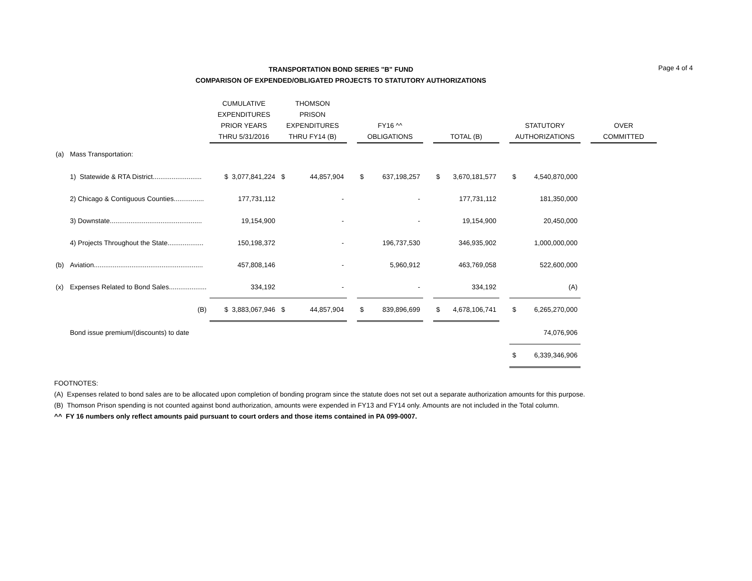TRANSPORTATION BOND SERIES "B" FUND
COMPARISON OF EXPENDED/OBLIGATED PROJECTS TO STATUTORY AUTHORIZATIONS
Page 4 of 4
| | | CUMULATIVE EXPENDITURES PRIOR YEARS THRU 5/31/2016 | THOMSON PRISON EXPENDITURES THRU FY14 (B) | | FY16 ^^ OBLIGATIONS | | TOTAL (B) | | STATUTORY AUTHORIZATIONS | | OVER COMMITTED |
| --- | --- | --- | --- | --- | --- | --- | --- | --- | --- | --- | --- |
| (a) | Mass Transportation: | | | | | | | | | | |
| | 1) Statewide & RTA District.......................... | $ 3,077,841,224 | $ 44,857,904 | | $ 637,198,257 | | $ 3,670,181,577 | | $ 4,540,870,000 | | |
| | 2) Chicago & Contiguous Counties................ | 177,731,112 | - | | - | | 177,731,112 | | 181,350,000 | | |
| | 3) Downstate................................................. | 19,154,900 | - | | - | | 19,154,900 | | 20,450,000 | | |
| | 4) Projects Throughout the State................... | 150,198,372 | - | | 196,737,530 | | 346,935,902 | | 1,000,000,000 | | |
| (b) | Aviation.......................................................... | 457,808,146 | - | | 5,960,912 | | 463,769,058 | | 522,600,000 | | |
| (x) | Expenses Related to Bond Sales.................... | 334,192 | - | | - | | 334,192 | | (A) | | |
| | (B) | $ 3,883,067,946 | $ 44,857,904 | | $ 839,896,699 | | $ 4,678,106,741 | | $ 6,265,270,000 | | |
| | Bond issue premium/(discounts) to date | | | | | | | | 74,076,906 | | |
| | | | | | | | | | $ 6,339,346,906 | | |
FOOTNOTES:
(A) Expenses related to bond sales are to be allocated upon completion of bonding program since the statute does not set out a separate authorization amounts for this purpose.
(B) Thomson Prison spending is not counted against bond authorization, amounts were expended in FY13 and FY14 only. Amounts are not included in the Total column.
^^ FY 16 numbers only reflect amounts paid pursuant to court orders and those items contained in PA 099-0007.